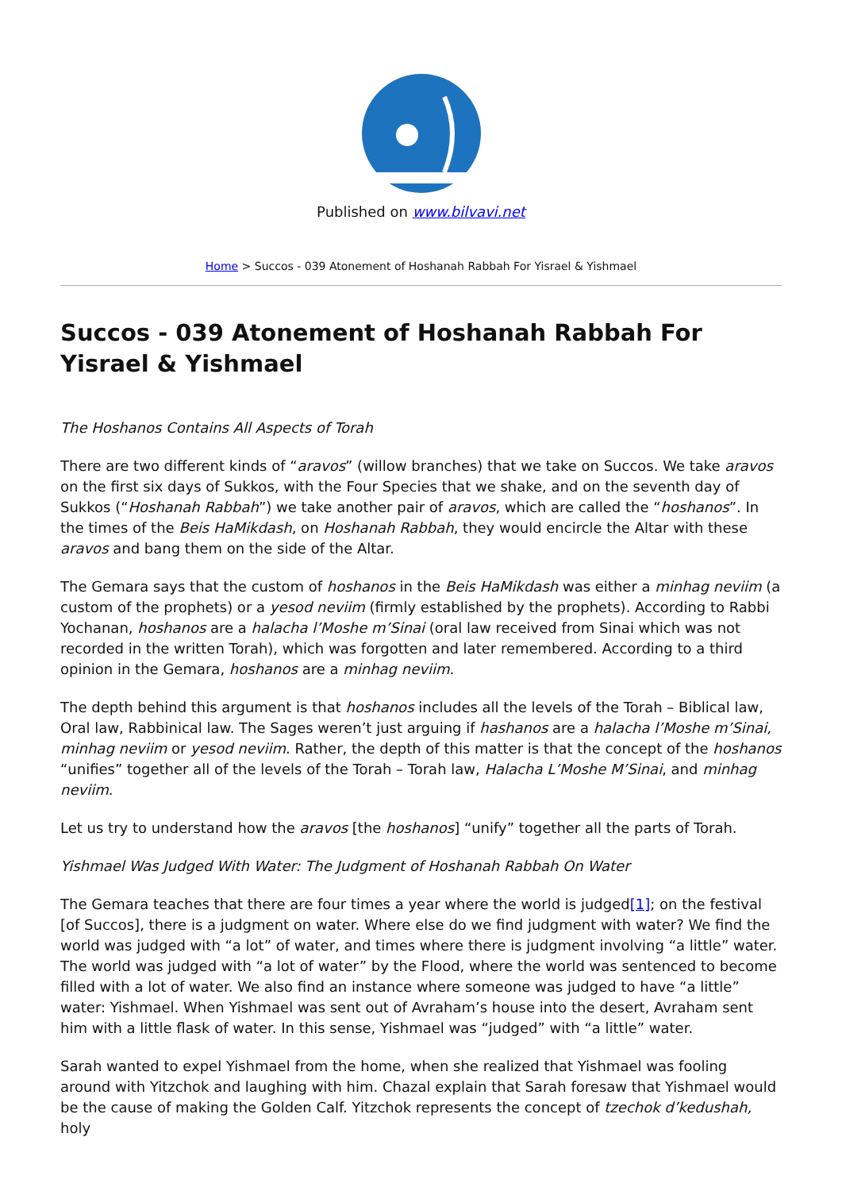Published on www.bilvavi.net
Home > Succos - 039 Atonement of Hoshanah Rabbah For Yisrael & Yishmael
Succos - 039 Atonement of Hoshanah Rabbah For Yisrael & Yishmael
The Hoshanos Contains All Aspects of Torah
There are two different kinds of “aravos” (willow branches) that we take on Succos. We take aravos on the first six days of Sukkos, with the Four Species that we shake, and on the seventh day of Sukkos (“Hoshanah Rabbah”) we take another pair of aravos, which are called the “hoshanos”. In the times of the Beis HaMikdash, on Hoshanah Rabbah, they would encircle the Altar with these aravos and bang them on the side of the Altar.
The Gemara says that the custom of hoshanos in the Beis HaMikdash was either a minhag neviim (a custom of the prophets) or a yesod neviim (firmly established by the prophets). According to Rabbi Yochanan, hoshanos are a halacha l’Moshe m’Sinai (oral law received from Sinai which was not recorded in the written Torah), which was forgotten and later remembered. According to a third opinion in the Gemara, hoshanos are a minhag neviim.
The depth behind this argument is that hoshanos includes all the levels of the Torah – Biblical law, Oral law, Rabbinical law. The Sages weren’t just arguing if hashanos are a halacha l’Moshe m’Sinai, minhag neviim or yesod neviim. Rather, the depth of this matter is that the concept of the hoshanos “unifies” together all of the levels of the Torah – Torah law, Halacha L’Moshe M’Sinai, and minhag neviim.
Let us try to understand how the aravos [the hoshanos] “unify” together all the parts of Torah.
Yishmael Was Judged With Water: The Judgment of Hoshanah Rabbah On Water
The Gemara teaches that there are four times a year where the world is judged[1]; on the festival [of Succos], there is a judgment on water. Where else do we find judgment with water? We find the world was judged with “a lot” of water, and times where there is judgment involving “a little” water. The world was judged with “a lot of water” by the Flood, where the world was sentenced to become filled with a lot of water. We also find an instance where someone was judged to have “a little” water: Yishmael. When Yishmael was sent out of Avraham’s house into the desert, Avraham sent him with a little flask of water. In this sense, Yishmael was “judged” with “a little” water.
Sarah wanted to expel Yishmael from the home, when she realized that Yishmael was fooling around with Yitzchok and laughing with him. Chazal explain that Sarah foresaw that Yishmael would be the cause of making the Golden Calf. Yitzchok represents the concept of tzechok d’kedushah, holy